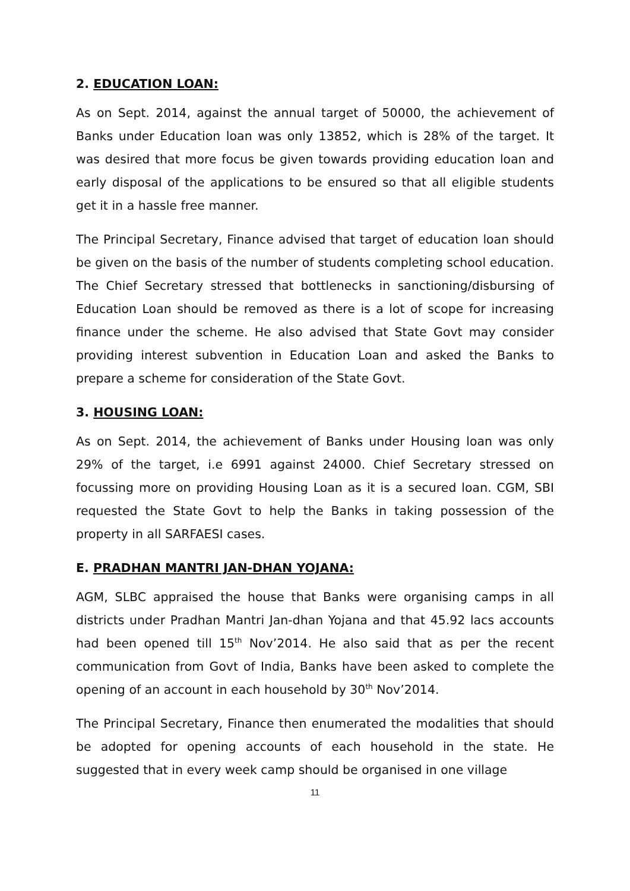2. EDUCATION LOAN:
As on Sept. 2014, against the annual target of 50000, the achievement of Banks under Education loan was only 13852, which is 28% of the target. It was desired that more focus be given towards providing education loan and early disposal of the applications to be ensured so that all eligible students get it in a hassle free manner.
The Principal Secretary, Finance advised that target of education loan should be given on the basis of the number of students completing school education. The Chief Secretary stressed that bottlenecks in sanctioning/disbursing of Education Loan should be removed as there is a lot of scope for increasing finance under the scheme. He also advised that State Govt may consider providing interest subvention in Education Loan and asked the Banks to prepare a scheme for consideration of the State Govt.
3. HOUSING LOAN:
As on Sept. 2014, the achievement of Banks under Housing loan was only 29% of the target, i.e 6991 against 24000. Chief Secretary stressed on focussing more on providing Housing Loan as it is a secured loan. CGM, SBI requested the State Govt to help the Banks in taking possession of the property in all SARFAESI cases.
E. PRADHAN MANTRI JAN-DHAN YOJANA:
AGM, SLBC appraised the house that Banks were organising camps in all districts under Pradhan Mantri Jan-dhan Yojana and that 45.92 lacs accounts had been opened till 15<sup>th</sup> Nov’2014. He also said that as per the recent communication from Govt of India, Banks have been asked to complete the opening of an account in each household by 30<sup>th</sup> Nov’2014.
The Principal Secretary, Finance then enumerated the modalities that should be adopted for opening accounts of each household in the state. He suggested that in every week camp should be organised in one village
11